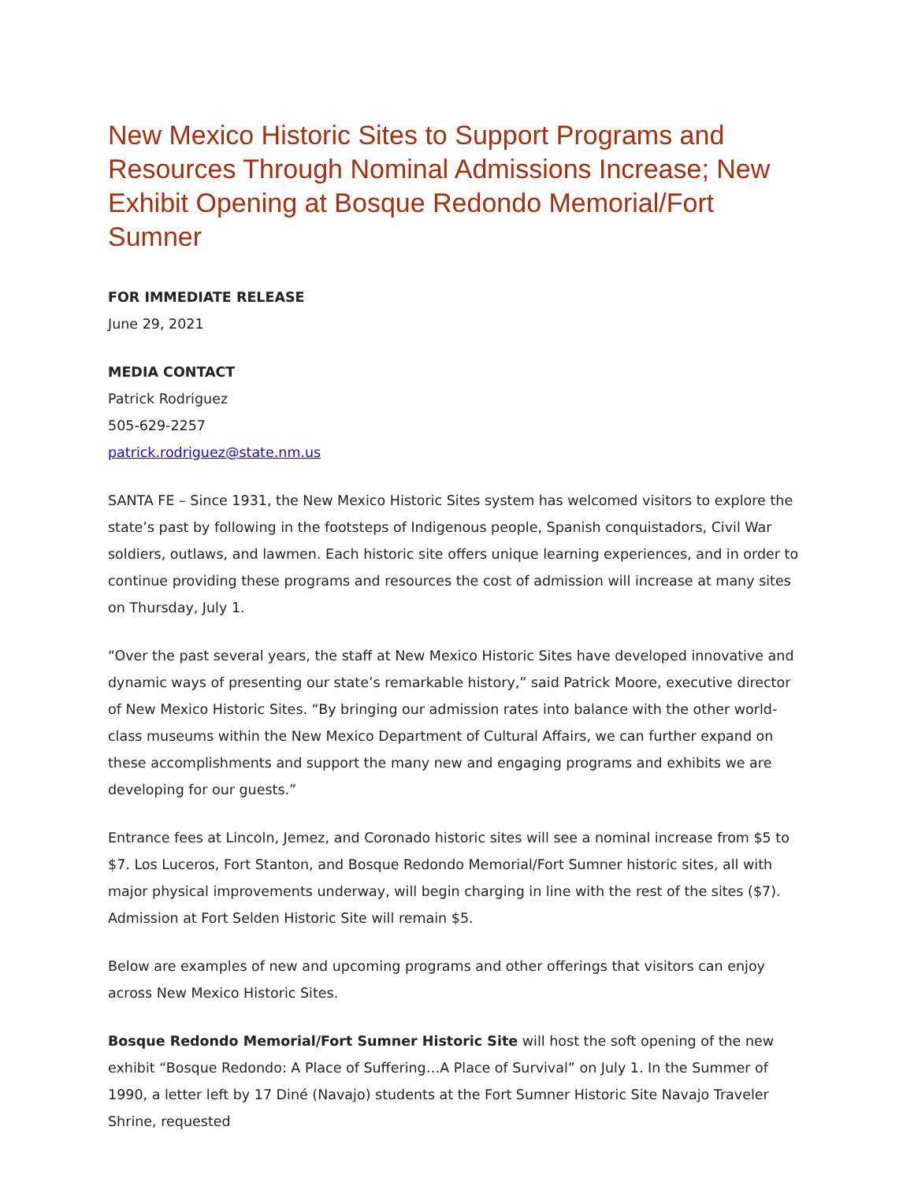New Mexico Historic Sites to Support Programs and Resources Through Nominal Admissions Increase; New Exhibit Opening at Bosque Redondo Memorial/Fort Sumner
FOR IMMEDIATE RELEASE
June 29, 2021
MEDIA CONTACT
Patrick Rodriguez
505-629-2257
patrick.rodriguez@state.nm.us
SANTA FE – Since 1931, the New Mexico Historic Sites system has welcomed visitors to explore the state’s past by following in the footsteps of Indigenous people, Spanish conquistadors, Civil War soldiers, outlaws, and lawmen. Each historic site offers unique learning experiences, and in order to continue providing these programs and resources the cost of admission will increase at many sites on Thursday, July 1.
“Over the past several years, the staff at New Mexico Historic Sites have developed innovative and dynamic ways of presenting our state’s remarkable history,” said Patrick Moore, executive director of New Mexico Historic Sites. “By bringing our admission rates into balance with the other world-class museums within the New Mexico Department of Cultural Affairs, we can further expand on these accomplishments and support the many new and engaging programs and exhibits we are developing for our guests.”
Entrance fees at Lincoln, Jemez, and Coronado historic sites will see a nominal increase from $5 to $7. Los Luceros, Fort Stanton, and Bosque Redondo Memorial/Fort Sumner historic sites, all with major physical improvements underway, will begin charging in line with the rest of the sites ($7). Admission at Fort Selden Historic Site will remain $5.
Below are examples of new and upcoming programs and other offerings that visitors can enjoy across New Mexico Historic Sites.
Bosque Redondo Memorial/Fort Sumner Historic Site will host the soft opening of the new exhibit “Bosque Redondo: A Place of Suffering…A Place of Survival” on July 1. In the Summer of 1990, a letter left by 17 Diné (Navajo) students at the Fort Sumner Historic Site Navajo Traveler Shrine, requested